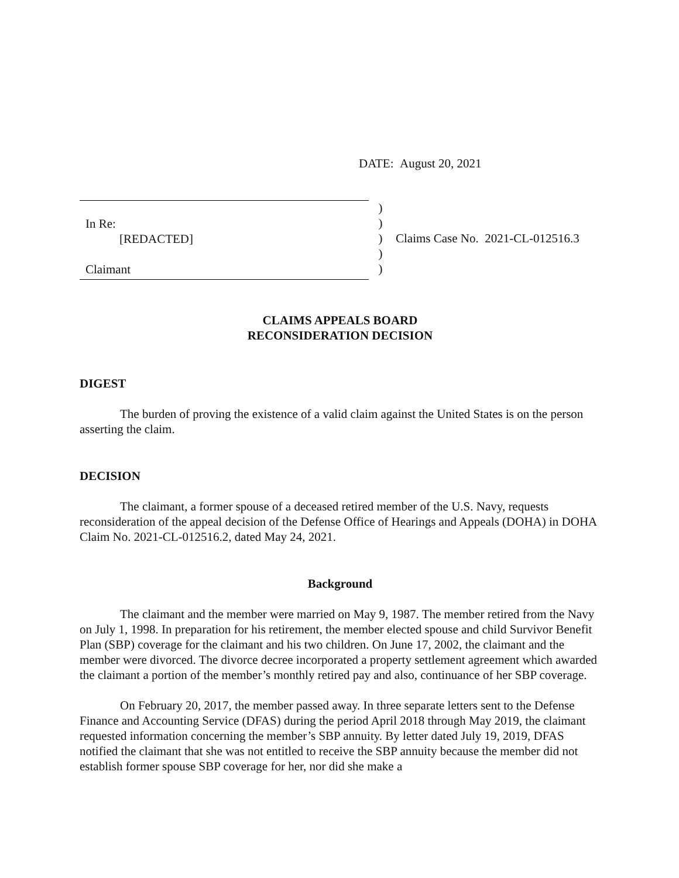DATE: August 20, 2021
In Re:
[REDACTED]
Claimant
)
)
)
)
)
Claims Case No. 2021-CL-012516.3
CLAIMS APPEALS BOARD
RECONSIDERATION DECISION
DIGEST
The burden of proving the existence of a valid claim against the United States is on the person asserting the claim.
DECISION
The claimant, a former spouse of a deceased retired member of the U.S. Navy, requests reconsideration of the appeal decision of the Defense Office of Hearings and Appeals (DOHA) in DOHA Claim No. 2021-CL-012516.2, dated May 24, 2021.
Background
The claimant and the member were married on May 9, 1987. The member retired from the Navy on July 1, 1998. In preparation for his retirement, the member elected spouse and child Survivor Benefit Plan (SBP) coverage for the claimant and his two children. On June 17, 2002, the claimant and the member were divorced. The divorce decree incorporated a property settlement agreement which awarded the claimant a portion of the member’s monthly retired pay and also, continuance of her SBP coverage.
On February 20, 2017, the member passed away. In three separate letters sent to the Defense Finance and Accounting Service (DFAS) during the period April 2018 through May 2019, the claimant requested information concerning the member’s SBP annuity. By letter dated July 19, 2019, DFAS notified the claimant that she was not entitled to receive the SBP annuity because the member did not establish former spouse SBP coverage for her, nor did she make a